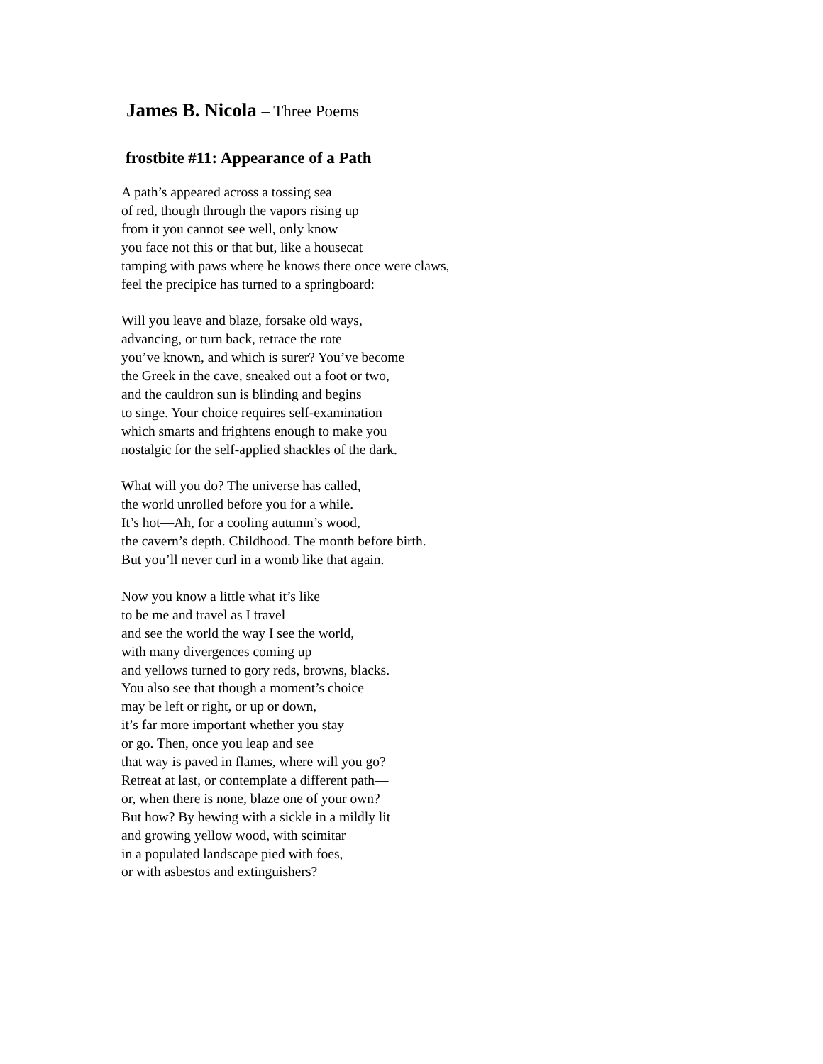James B. Nicola – Three Poems
frostbite #11: Appearance of a Path
A path’s appeared across a tossing sea
of red, though through the vapors rising up
from it you cannot see well, only know
you face not this or that but, like a housecat
tamping with paws where he knows there once were claws,
feel the precipice has turned to a springboard:
Will you leave and blaze, forsake old ways,
advancing, or turn back, retrace the rote
you’ve known, and which is surer? You’ve become
the Greek in the cave, sneaked out a foot or two,
and the cauldron sun is blinding and begins
to singe. Your choice requires self-examination
which smarts and frightens enough to make you
nostalgic for the self-applied shackles of the dark.
What will you do? The universe has called,
the world unrolled before you for a while.
It’s hot—Ah, for a cooling autumn’s wood,
the cavern’s depth. Childhood. The month before birth.
But you’ll never curl in a womb like that again.
Now you know a little what it’s like
to be me and travel as I travel
and see the world the way I see the world,
with many divergences coming up
and yellows turned to gory reds, browns, blacks.
You also see that though a moment’s choice
may be left or right, or up or down,
it’s far more important whether you stay
or go. Then, once you leap and see
that way is paved in flames, where will you go?
Retreat at last, or contemplate a different path—
or, when there is none, blaze one of your own?
But how? By hewing with a sickle in a mildly lit
and growing yellow wood, with scimitar
in a populated landscape pied with foes,
or with asbestos and extinguishers?